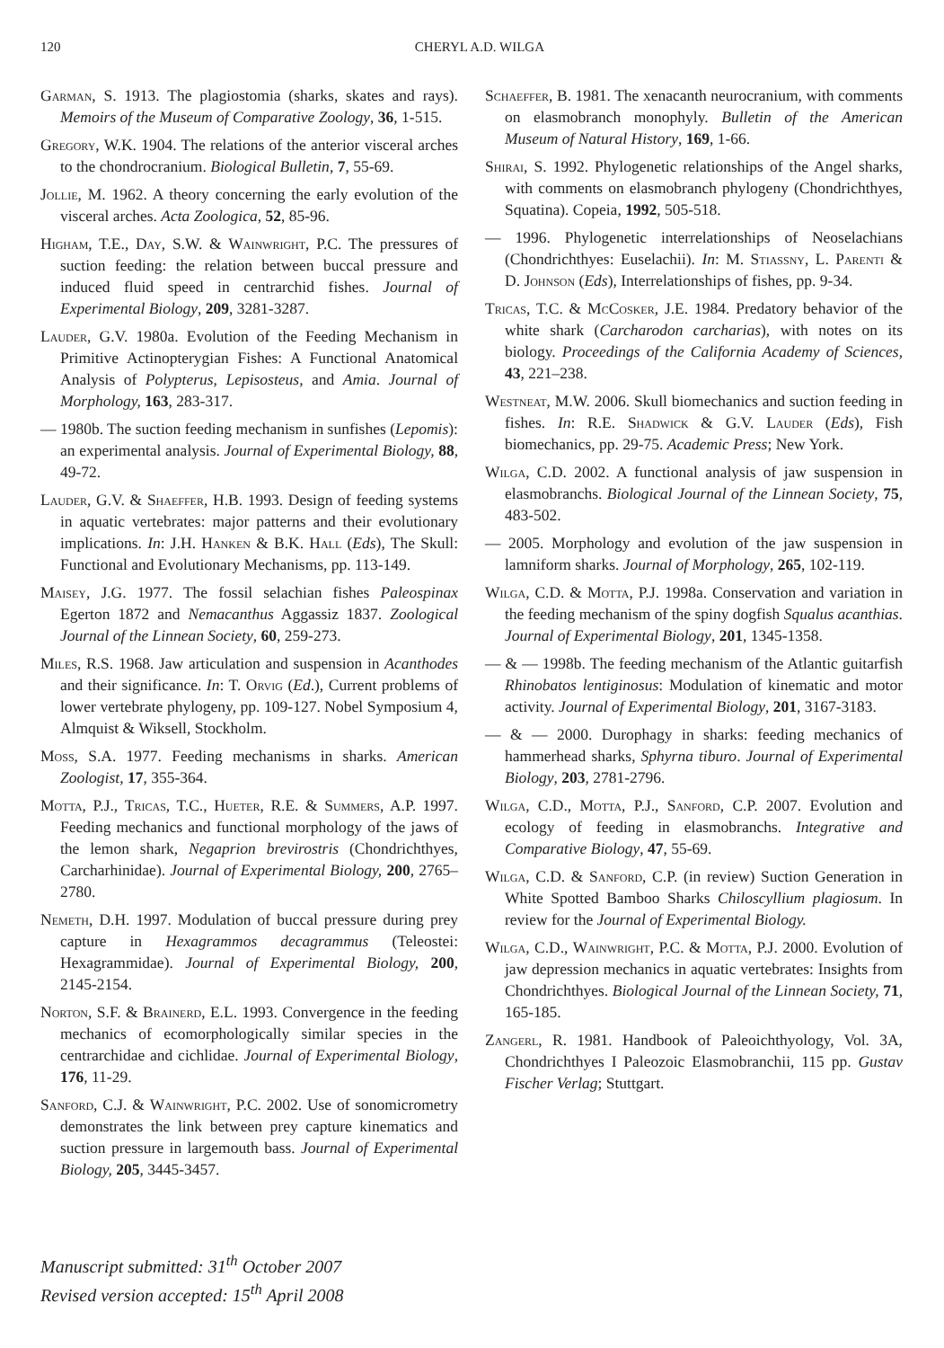120 CHERYL A.D. WILGA
Garman, S. 1913. The plagiostomia (sharks, skates and rays). Memoirs of the Museum of Comparative Zoology, 36, 1-515.
Gregory, W.K. 1904. The relations of the anterior visceral arches to the chondrocranium. Biological Bulletin, 7, 55-69.
Jollie, M. 1962. A theory concerning the early evolution of the visceral arches. Acta Zoologica, 52, 85-96.
Higham, T.E., Day, S.W. & Wainwright, P.C. The pressures of suction feeding: the relation between buccal pressure and induced fluid speed in centrarchid fishes. Journal of Experimental Biology, 209, 3281-3287.
Lauder, G.V. 1980a. Evolution of the Feeding Mechanism in Primitive Actinopterygian Fishes: A Functional Anatomical Analysis of Polypterus, Lepisosteus, and Amia. Journal of Morphology, 163, 283-317.
— 1980b. The suction feeding mechanism in sunfishes (Lepomis): an experimental analysis. Journal of Experimental Biology, 88, 49-72.
Lauder, G.V. & Shaeffer, H.B. 1993. Design of feeding systems in aquatic vertebrates: major patterns and their evolutionary implications. In: J.H. Hanken & B.K. Hall (Eds), The Skull: Functional and Evolutionary Mechanisms, pp. 113-149.
Maisey, J.G. 1977. The fossil selachian fishes Paleospinax Egerton 1872 and Nemacanthus Aggassiz 1837. Zoological Journal of the Linnean Society, 60, 259-273.
Miles, R.S. 1968. Jaw articulation and suspension in Acanthodes and their significance. In: T. Orvig (Ed.), Current problems of lower vertebrate phylogeny, pp. 109-127. Nobel Symposium 4, Almquist & Wiksell, Stockholm.
Moss, S.A. 1977. Feeding mechanisms in sharks. American Zoologist, 17, 355-364.
Motta, P.J., Tricas, T.C., Hueter, R.E. & Summers, A.P. 1997. Feeding mechanics and functional morphology of the jaws of the lemon shark, Negaprion brevirostris (Chondrichthyes, Carcharhinidae). Journal of Experimental Biology, 200, 2765–2780.
Nemeth, D.H. 1997. Modulation of buccal pressure during prey capture in Hexagrammos decagrammus (Teleostei: Hexagrammidae). Journal of Experimental Biology, 200, 2145-2154.
Norton, S.F. & Brainerd, E.L. 1993. Convergence in the feeding mechanics of ecomorphologically similar species in the centrarchidae and cichlidae. Journal of Experimental Biology, 176, 11-29.
Sanford, C.J. & Wainwright, P.C. 2002. Use of sonomicrometry demonstrates the link between prey capture kinematics and suction pressure in largemouth bass. Journal of Experimental Biology, 205, 3445-3457.
Schaeffer, B. 1981. The xenacanth neurocranium, with comments on elasmobranch monophyly. Bulletin of the American Museum of Natural History, 169, 1-66.
Shirai, S. 1992. Phylogenetic relationships of the Angel sharks, with comments on elasmobranch phylogeny (Chondrichthyes, Squatina). Copeia, 1992, 505-518.
— 1996. Phylogenetic interrelationships of Neoselachians (Chondrichthyes: Euselachii). In: M. Stiassny, L. Parenti & D. Johnson (Eds), Interrelationships of fishes, pp. 9-34.
Tricas, T.C. & McCosker, J.E. 1984. Predatory behavior of the white shark (Carcharodon carcharias), with notes on its biology. Proceedings of the California Academy of Sciences, 43, 221–238.
Westneat, M.W. 2006. Skull biomechanics and suction feeding in fishes. In: R.E. Shadwick & G.V. Lauder (Eds), Fish biomechanics, pp. 29-75. Academic Press; New York.
Wilga, C.D. 2002. A functional analysis of jaw suspension in elasmobranchs. Biological Journal of the Linnean Society, 75, 483-502.
— 2005. Morphology and evolution of the jaw suspension in lamniform sharks. Journal of Morphology, 265, 102-119.
Wilga, C.D. & Motta, P.J. 1998a. Conservation and variation in the feeding mechanism of the spiny dogfish Squalus acanthias. Journal of Experimental Biology, 201, 1345-1358.
— & — 1998b. The feeding mechanism of the Atlantic guitarfish Rhinobatos lentiginosus: Modulation of kinematic and motor activity. Journal of Experimental Biology, 201, 3167-3183.
— & — 2000. Durophagy in sharks: feeding mechanics of hammerhead sharks, Sphyrna tiburo. Journal of Experimental Biology, 203, 2781-2796.
Wilga, C.D., Motta, P.J., Sanford, C.P. 2007. Evolution and ecology of feeding in elasmobranchs. Integrative and Comparative Biology, 47, 55-69.
Wilga, C.D. & Sanford, C.P. (in review) Suction Generation in White Spotted Bamboo Sharks Chiloscyllium plagiosum. In review for the Journal of Experimental Biology.
Wilga, C.D., Wainwright, P.C. & Motta, P.J. 2000. Evolution of jaw depression mechanics in aquatic vertebrates: Insights from Chondrichthyes. Biological Journal of the Linnean Society, 71, 165-185.
Zangerl, R. 1981. Handbook of Paleoichthyology, Vol. 3A, Chondrichthyes I Paleozoic Elasmobranchii, 115 pp. Gustav Fischer Verlag; Stuttgart.
Manuscript submitted: 31<sup>th</sup> October 2007
Revised version accepted: 15<sup>th</sup> April 2008